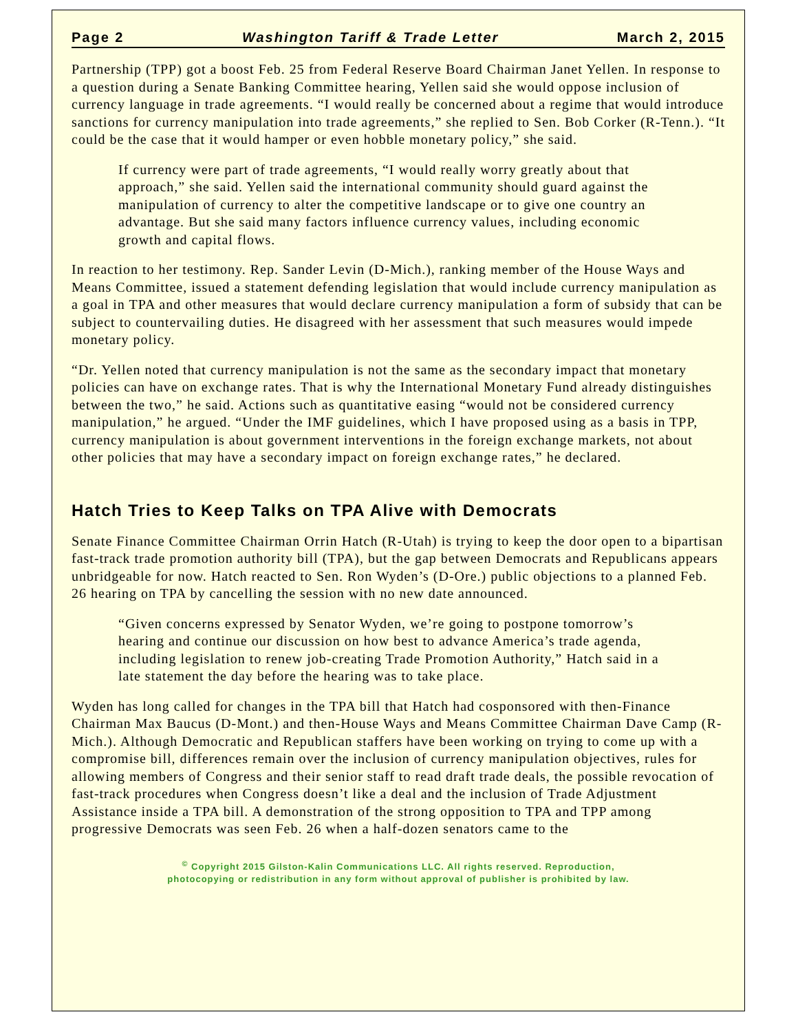Page 2 Washington Tariff & Trade Letter March 2, 2015
Partnership (TPP) got a boost Feb. 25 from Federal Reserve Board Chairman Janet Yellen. In response to a question during a Senate Banking Committee hearing, Yellen said she would oppose inclusion of currency language in trade agreements. “I would really be concerned about a regime that would introduce sanctions for currency manipulation into trade agreements,” she replied to Sen. Bob Corker (R-Tenn.). “It could be the case that it would hamper or even hobble monetary policy,” she said.
If currency were part of trade agreements, “I would really worry greatly about that approach,” she said. Yellen said the international community should guard against the manipulation of currency to alter the competitive landscape or to give one country an advantage. But she said many factors influence currency values, including economic growth and capital flows.
In reaction to her testimony. Rep. Sander Levin (D-Mich.), ranking member of the House Ways and Means Committee, issued a statement defending legislation that would include currency manipulation as a goal in TPA and other measures that would declare currency manipulation a form of subsidy that can be subject to countervailing duties. He disagreed with her assessment that such measures would impede monetary policy.
“Dr. Yellen noted that currency manipulation is not the same as the secondary impact that monetary policies can have on exchange rates. That is why the International Monetary Fund already distinguishes between the two,” he said. Actions such as quantitative easing “would not be considered currency manipulation,” he argued. “Under the IMF guidelines, which I have proposed using as a basis in TPP, currency manipulation is about government interventions in the foreign exchange markets, not about other policies that may have a secondary impact on foreign exchange rates,” he declared.
Hatch Tries to Keep Talks on TPA Alive with Democrats
Senate Finance Committee Chairman Orrin Hatch (R-Utah) is trying to keep the door open to a bipartisan fast-track trade promotion authority bill (TPA), but the gap between Democrats and Republicans appears unbridgeable for now. Hatch reacted to Sen. Ron Wyden’s (D-Ore.) public objections to a planned Feb. 26 hearing on TPA by cancelling the session with no new date announced.
“Given concerns expressed by Senator Wyden, we’re going to postpone tomorrow’s hearing and continue our discussion on how best to advance America’s trade agenda, including legislation to renew job-creating Trade Promotion Authority,” Hatch said in a late statement the day before the hearing was to take place.
Wyden has long called for changes in the TPA bill that Hatch had cosponsored with then-Finance Chairman Max Baucus (D-Mont.) and then-House Ways and Means Committee Chairman Dave Camp (R-Mich.). Although Democratic and Republican staffers have been working on trying to come up with a compromise bill, differences remain over the inclusion of currency manipulation objectives, rules for allowing members of Congress and their senior staff to read draft trade deals, the possible revocation of fast-track procedures when Congress doesn’t like a deal and the inclusion of Trade Adjustment Assistance inside a TPA bill. A demonstration of the strong opposition to TPA and TPP among progressive Democrats was seen Feb. 26 when a half-dozen senators came to the
<sup>©</sup> Copyright 2015 Gilston-Kalin Communications LLC. All rights reserved. Reproduction,
photocopying or redistribution in any form without approval of publisher is prohibited by law.